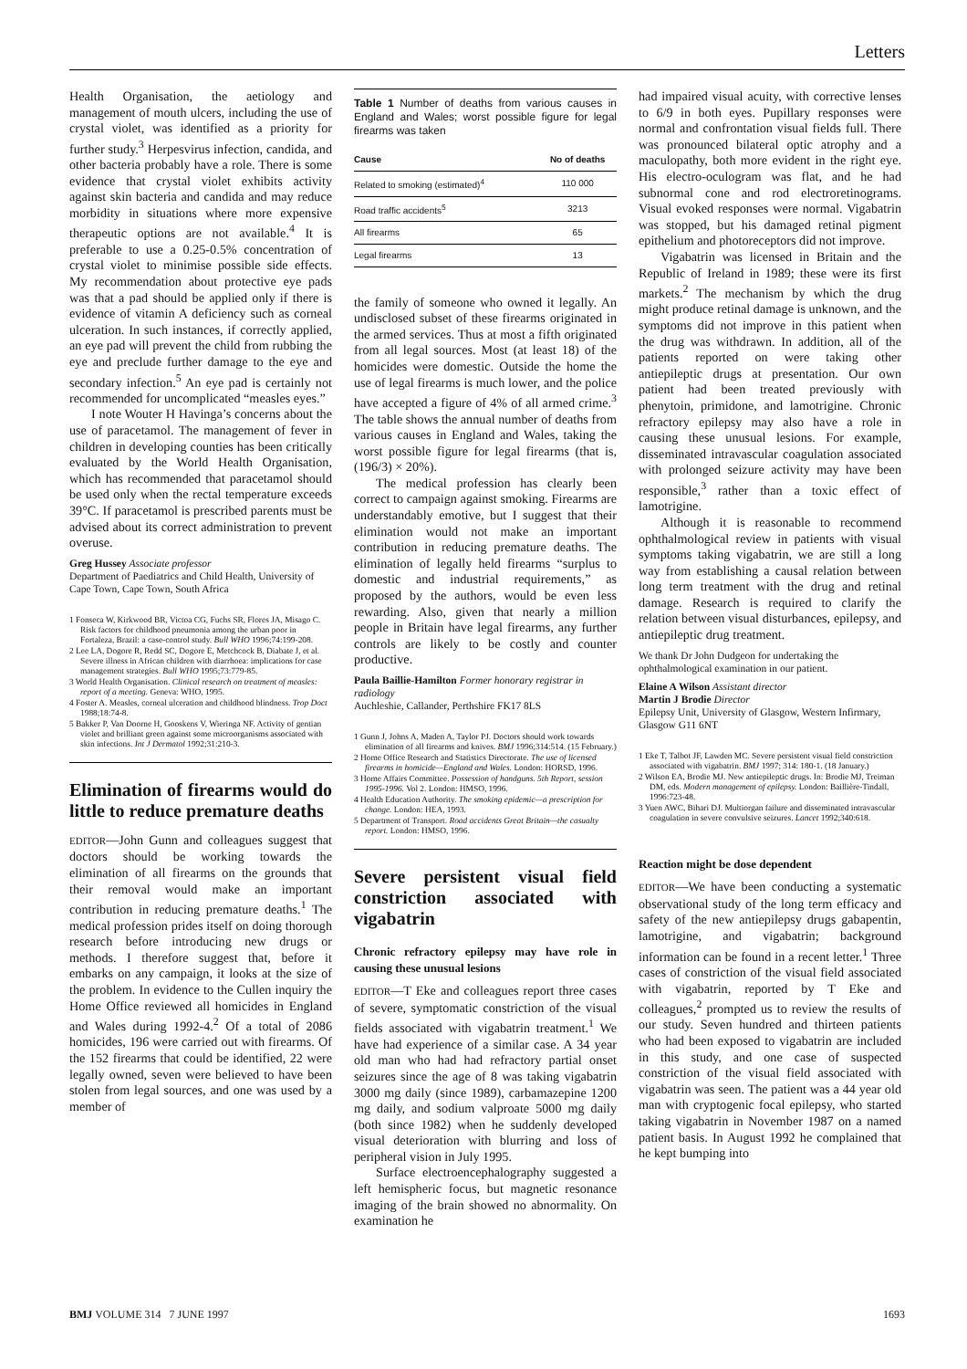Letters
Health Organisation, the aetiology and management of mouth ulcers, including the use of crystal violet, was identified as a priority for further study.<sup>3</sup> Herpesvirus infection, candida, and other bacteria probably have a role. There is some evidence that crystal violet exhibits activity against skin bacteria and candida and may reduce morbidity in situations where more expensive therapeutic options are not available.<sup>4</sup> It is preferable to use a 0.25-0.5% concentration of crystal violet to minimise possible side effects. My recommendation about protective eye pads was that a pad should be applied only if there is evidence of vitamin A deficiency such as corneal ulceration. In such instances, if correctly applied, an eye pad will prevent the child from rubbing the eye and preclude further damage to the eye and secondary infection.<sup>5</sup> An eye pad is certainly not recommended for uncomplicated “measles eyes.”
I note Wouter H Havinga’s concerns about the use of paracetamol. The management of fever in children in developing counties has been critically evaluated by the World Health Organisation, which has recommended that paracetamol should be used only when the rectal temperature exceeds 39°C. If paracetamol is prescribed parents must be advised about its correct administration to prevent overuse.
Greg Hussey Associate professor
Department of Paediatrics and Child Health, University of Cape Town, Cape Town, South Africa
1 Fonseca W, Kirkwood BR, Victoa CG, Fuchs SR, Flores JA, Misago C. Risk factors for childhood pneumonia among the urban poor in Fortaleza, Brazil: a case-control study. Bull WHO 1996;74:199-208.
2 Lee LA, Dogore R, Redd SC, Dogore E, Metchcock B, Diabate J, et al. Severe illness in African children with diarrhoea: implications for case management strategies. Bull WHO 1995;73:779-85.
3 World Health Organisation. Clinical research on treatment of measles: report of a meeting. Geneva: WHO, 1995.
4 Foster A. Measles, corneal ulceration and childhood blindness. Trop Doct 1988;18:74-8.
5 Bakker P, Van Doorne H, Gooskens V, Wieringa NF. Activity of gentian violet and brilliant green against some microorganisms associated with skin infections. Int J Dermatol 1992;31:210-3.
Elimination of firearms would do little to reduce premature deaths
EDITOR—John Gunn and colleagues suggest that doctors should be working towards the elimination of all firearms on the grounds that their removal would make an important contribution in reducing premature deaths.<sup>1</sup> The medical profession prides itself on doing thorough research before introducing new drugs or methods. I therefore suggest that, before it embarks on any campaign, it looks at the size of the problem. In evidence to the Cullen inquiry the Home Office reviewed all homicides in England and Wales during 1992-4.<sup>2</sup> Of a total of 2086 homicides, 196 were carried out with firearms. Of the 152 firearms that could be identified, 22 were legally owned, seven were believed to have been stolen from legal sources, and one was used by a member of
Table 1 Number of deaths from various causes in England and Wales; worst possible figure for legal firearms was taken
| Cause | No of deaths |
| --- | --- |
| Related to smoking (estimated)<sup>4</sup> | 110 000 |
| Road traffic accidents<sup>5</sup> | 3213 |
| All firearms | 65 |
| Legal firearms | 13 |
the family of someone who owned it legally. An undisclosed subset of these firearms originated in the armed services. Thus at most a fifth originated from all legal sources. Most (at least 18) of the homicides were domestic. Outside the home the use of legal firearms is much lower, and the police have accepted a figure of 4% of all armed crime.<sup>3</sup> The table shows the annual number of deaths from various causes in England and Wales, taking the worst possible figure for legal firearms (that is, (196/3) × 20%).
The medical profession has clearly been correct to campaign against smoking. Firearms are understandably emotive, but I suggest that their elimination would not make an important contribution in reducing premature deaths. The elimination of legally held firearms “surplus to domestic and industrial requirements,” as proposed by the authors, would be even less rewarding. Also, given that nearly a million people in Britain have legal firearms, any further controls are likely to be costly and counter productive.
Paula Baillie-Hamilton Former honorary registrar in radiology
Auchleshie, Callander, Perthshire FK17 8LS
1 Gunn J, Johns A, Maden A, Taylor PJ. Doctors should work towards elimination of all firearms and knives. BMJ 1996;314:514. (15 February.)
2 Home Office Research and Statistics Directorate. The use of licensed firearms in homicide—England and Wales. London: HORSD, 1996.
3 Home Affairs Committee. Possession of handguns. 5th Report, session 1995-1996. Vol 2. London: HMSO, 1996.
4 Health Education Authority. The smoking epidemic—a prescription for change. London: HEA, 1993.
5 Department of Transport. Road accidents Great Britain—the casualty report. London: HMSO, 1996.
Severe persistent visual field constriction associated with vigabatrin
Chronic refractory epilepsy may have role in causing these unusual lesions
EDITOR—T Eke and colleagues report three cases of severe, symptomatic constriction of the visual fields associated with vigabatrin treatment.<sup>1</sup> We have had experience of a similar case. A 34 year old man who had had refractory partial onset seizures since the age of 8 was taking vigabatrin 3000 mg daily (since 1989), carbamazepine 1200 mg daily, and sodium valproate 5000 mg daily (both since 1982) when he suddenly developed visual deterioration with blurring and loss of peripheral vision in July 1995.
Surface electroencephalography suggested a left hemispheric focus, but magnetic resonance imaging of the brain showed no abnormality. On examination he
had impaired visual acuity, with corrective lenses to 6/9 in both eyes. Pupillary responses were normal and confrontation visual fields full. There was pronounced bilateral optic atrophy and a maculopathy, both more evident in the right eye. His electro-oculogram was flat, and he had subnormal cone and rod electroretinograms. Visual evoked responses were normal. Vigabatrin was stopped, but his damaged retinal pigment epithelium and photoreceptors did not improve.
Vigabatrin was licensed in Britain and the Republic of Ireland in 1989; these were its first markets.<sup>2</sup> The mechanism by which the drug might produce retinal damage is unknown, and the symptoms did not improve in this patient when the drug was withdrawn. In addition, all of the patients reported on were taking other antiepileptic drugs at presentation. Our own patient had been treated previously with phenytoin, primidone, and lamotrigine. Chronic refractory epilepsy may also have a role in causing these unusual lesions. For example, disseminated intravascular coagulation associated with prolonged seizure activity may have been responsible,<sup>3</sup> rather than a toxic effect of lamotrigine.
Although it is reasonable to recommend ophthalmological review in patients with visual symptoms taking vigabatrin, we are still a long way from establishing a causal relation between long term treatment with the drug and retinal damage. Research is required to clarify the relation between visual disturbances, epilepsy, and antiepileptic drug treatment.
We thank Dr John Dudgeon for undertaking the ophthalmological examination in our patient.
Elaine A Wilson Assistant director
Martin J Brodie Director
Epilepsy Unit, University of Glasgow, Western Infirmary, Glasgow G11 6NT
1 Eke T, Talbot JF, Lawden MC. Severe persistent visual field constriction associated with vigabatrin. BMJ 1997; 314: 180-1. (18 January.)
2 Wilson EA, Brodie MJ. New antiepileptic drugs. In: Brodie MJ, Treiman DM, eds. Modern management of epilepsy. London: Baillière-Tindall, 1996:723-48.
3 Yuen AWC, Bihari DJ. Multiorgan failure and disseminated intravascular coagulation in severe convulsive seizures. Lancet 1992;340:618.
Reaction might be dose dependent
EDITOR—We have been conducting a systematic observational study of the long term efficacy and safety of the new antiepilepsy drugs gabapentin, lamotrigine, and vigabatrin; background information can be found in a recent letter.<sup>1</sup> Three cases of constriction of the visual field associated with vigabatrin, reported by T Eke and colleagues,<sup>2</sup> prompted us to review the results of our study. Seven hundred and thirteen patients who had been exposed to vigabatrin are included in this study, and one case of suspected constriction of the visual field associated with vigabatrin was seen. The patient was a 44 year old man with cryptogenic focal epilepsy, who started taking vigabatrin in November 1987 on a named patient basis. In August 1992 he complained that he kept bumping into
BMJ VOLUME 314 7 JUNE 1997 1693